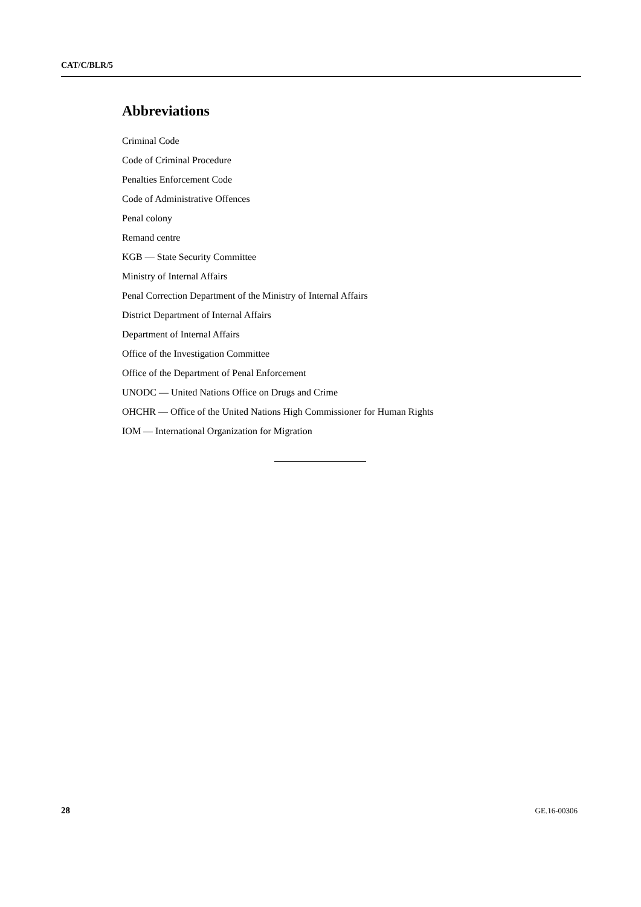CAT/C/BLR/5
Abbreviations
Criminal Code
Code of Criminal Procedure
Penalties Enforcement Code
Code of Administrative Offences
Penal colony
Remand centre
KGB — State Security Committee
Ministry of Internal Affairs
Penal Correction Department of the Ministry of Internal Affairs
District Department of Internal Affairs
Department of Internal Affairs
Office of the Investigation Committee
Office of the Department of Penal Enforcement
UNODC — United Nations Office on Drugs and Crime
OHCHR — Office of the United Nations High Commissioner for Human Rights
IOM — International Organization for Migration
28 GE.16-00306